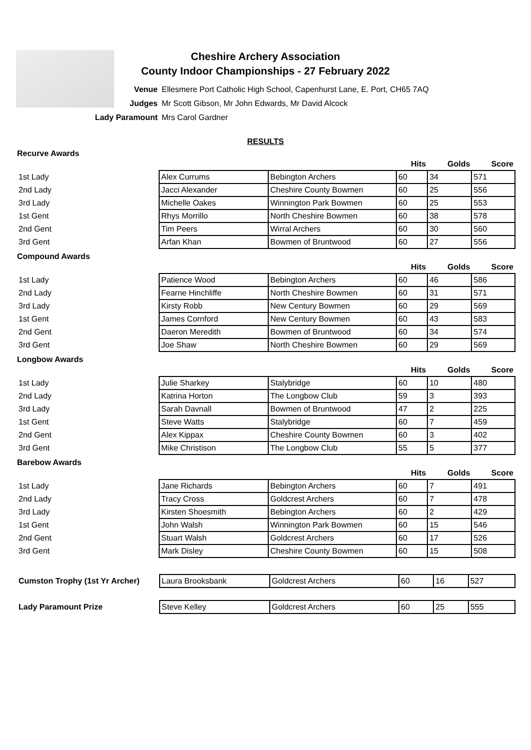Cheshire Archery Association
County Indoor Championships - 27 February 2022
| Venue | Ellesmere Port Catholic High School, Capenhurst Lane, E. Port, CH65 7AQ |
| Judges | Mr Scott Gibson, Mr John Edwards, Mr David Alcock |
| Lady Paramount | Mrs Carol Gardner |
RESULTS
Recurve Awards
| | | | Hits | Golds | Score |
| 1st Lady | Alex Currums | Bebington Archers | 60 | 34 | 571 |
| 2nd Lady | Jacci Alexander | Cheshire County Bowmen | 60 | 25 | 556 |
| 3rd Lady | Michelle Oakes | Winnington Park Bowmen | 60 | 25 | 553 |
| 1st Gent | Rhys Morrillo | North Cheshire Bowmen | 60 | 38 | 578 |
| 2nd Gent | Tim Peers | Wirral Archers | 60 | 30 | 560 |
| 3rd Gent | Arfan Khan | Bowmen of Bruntwood | 60 | 27 | 556 |
Compound Awards
| | | | Hits | Golds | Score |
| 1st Lady | Patience Wood | Bebington Archers | 60 | 46 | 586 |
| 2nd Lady | Fearne Hinchliffe | North Cheshire Bowmen | 60 | 31 | 571 |
| 3rd Lady | Kirsty Robb | New Century Bowmen | 60 | 29 | 569 |
| 1st Gent | James Cornford | New Century Bowmen | 60 | 43 | 583 |
| 2nd Gent | Daeron Meredith | Bowmen of Bruntwood | 60 | 34 | 574 |
| 3rd Gent | Joe Shaw | North Cheshire Bowmen | 60 | 29 | 569 |
Longbow Awards
| | | | Hits | Golds | Score |
| 1st Lady | Julie Sharkey | Stalybridge | 60 | 10 | 480 |
| 2nd Lady | Katrina Horton | The Longbow Club | 59 | 3 | 393 |
| 3rd Lady | Sarah Davnall | Bowmen of Bruntwood | 47 | 2 | 225 |
| 1st Gent | Steve Watts | Stalybridge | 60 | 7 | 459 |
| 2nd Gent | Alex Kippax | Cheshire County Bowmen | 60 | 3 | 402 |
| 3rd Gent | Mike Christison | The Longbow Club | 55 | 5 | 377 |
Barebow Awards
| | | | Hits | Golds | Score |
| 1st Lady | Jane Richards | Bebington Archers | 60 | 7 | 491 |
| 2nd Lady | Tracy Cross | Goldcrest Archers | 60 | 7 | 478 |
| 3rd Lady | Kirsten Shoesmith | Bebington Archers | 60 | 2 | 429 |
| 1st Gent | John Walsh | Winnington Park Bowmen | 60 | 15 | 546 |
| 2nd Gent | Stuart Walsh | Goldcrest Archers | 60 | 17 | 526 |
| 3rd Gent | Mark Disley | Cheshire County Bowmen | 60 | 15 | 508 |
| Cumston Trophy (1st Yr Archer) | Laura Brooksbank | Goldcrest Archers | 60 | 16 | 527 |
| Lady Paramount Prize | Steve Kelley | Goldcrest Archers | 60 | 25 | 555 |